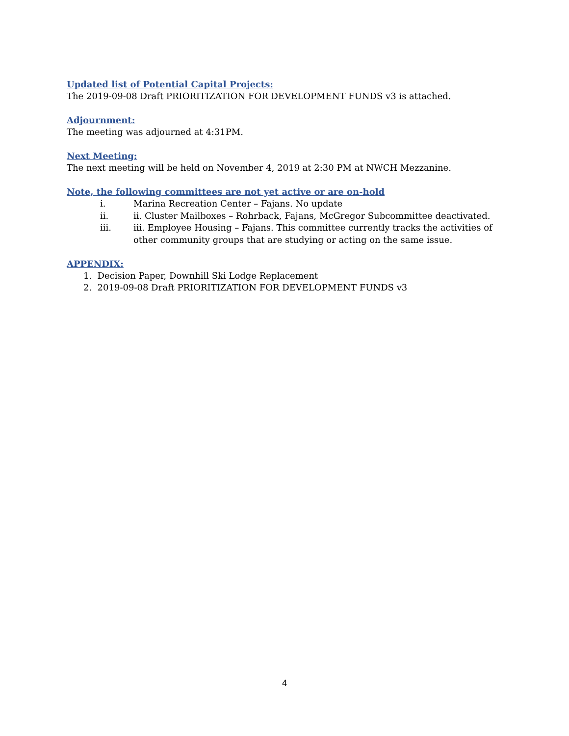Updated list of Potential Capital Projects:
The 2019-09-08 Draft PRIORITIZATION FOR DEVELOPMENT FUNDS v3 is attached.
Adjournment:
The meeting was adjourned at 4:31PM.
Next Meeting:
The next meeting will be held on November 4, 2019 at 2:30 PM at NWCH Mezzanine.
Note, the following committees are not yet active or are on-hold
i. Marina Recreation Center – Fajans. No update
ii. ii. Cluster Mailboxes – Rohrback, Fajans, McGregor Subcommittee deactivated.
iii. iii. Employee Housing – Fajans. This committee currently tracks the activities of other community groups that are studying or acting on the same issue.
APPENDIX:
1. Decision Paper, Downhill Ski Lodge Replacement
2. 2019-09-08 Draft PRIORITIZATION FOR DEVELOPMENT FUNDS v3
4